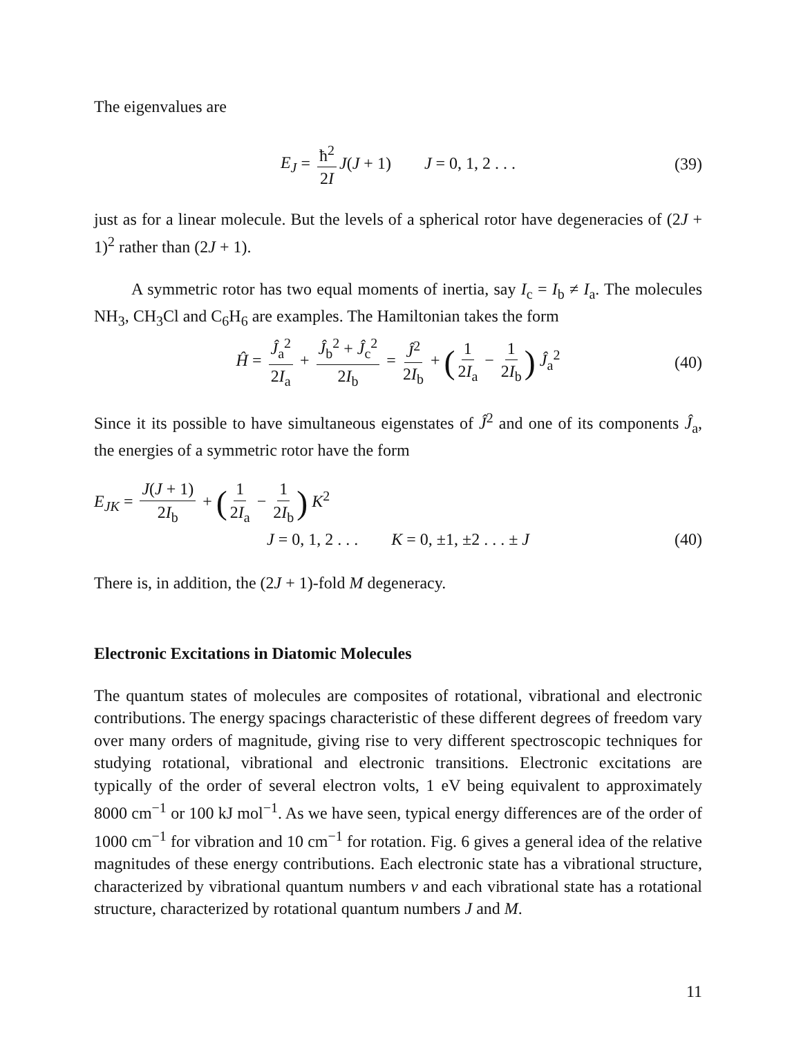The eigenvalues are
E<sub>J</sub> = ħ<sup>2</sup> 2I J(J + 1) J = 0, 1, 2 . . . (39)
just as for a linear molecule. But the levels of a spherical rotor have degeneracies of (2J + 1)<sup>2</sup> rather than (2J + 1).
A symmetric rotor has two equal moments of inertia, say I<sub>c</sub> = I<sub>b</sub> ≠ I<sub>a</sub>. The molecules NH<sub>3</sub>, CH<sub>3</sub>Cl and C<sub>6</sub>H<sub>6</sub> are examples. The Hamiltonian takes the form
Ĥ = Ĵ<sub>a</sub><sup>2</sup> 2I<sub>a</sub> + Ĵ<sub>b</sub><sup>2</sup> + Ĵ<sub>c</sub><sup>2</sup> 2I<sub>b</sub> = Ĵ<sup>2</sup> 2I<sub>b</sub> + (1 2I<sub>a</sub> − 1 2I<sub>b</sub>) Ĵ<sub>a</sub><sup>2</sup> (40)
Since it its possible to have simultaneous eigenstates of Ĵ<sup>2</sup> and one of its components Ĵ<sub>a</sub>, the energies of a symmetric rotor have the form
E<sub>JK</sub> = J(J + 1) 2I<sub>b</sub> + (1 2I<sub>a</sub> − 1 2I<sub>b</sub>) K<sup>2</sup>
J = 0, 1, 2 . . . K = 0, ±1, ±2 . . . ± J (40)
There is, in addition, the (2J + 1)-fold M degeneracy.
Electronic Excitations in Diatomic Molecules
The quantum states of molecules are composites of rotational, vibrational and electronic contributions. The energy spacings characteristic of these different degrees of freedom vary over many orders of magnitude, giving rise to very different spectroscopic techniques for studying rotational, vibrational and electronic transitions. Electronic excitations are typically of the order of several electron volts, 1 eV being equivalent to approximately 8000 cm<sup>−1</sup> or 100 kJ mol<sup>−1</sup>. As we have seen, typical energy differences are of the order of 1000 cm<sup>−1</sup> for vibration and 10 cm<sup>−1</sup> for rotation. Fig. 6 gives a general idea of the relative magnitudes of these energy contributions. Each electronic state has a vibrational structure, characterized by vibrational quantum numbers v and each vibrational state has a rotational structure, characterized by rotational quantum numbers J and M.
11